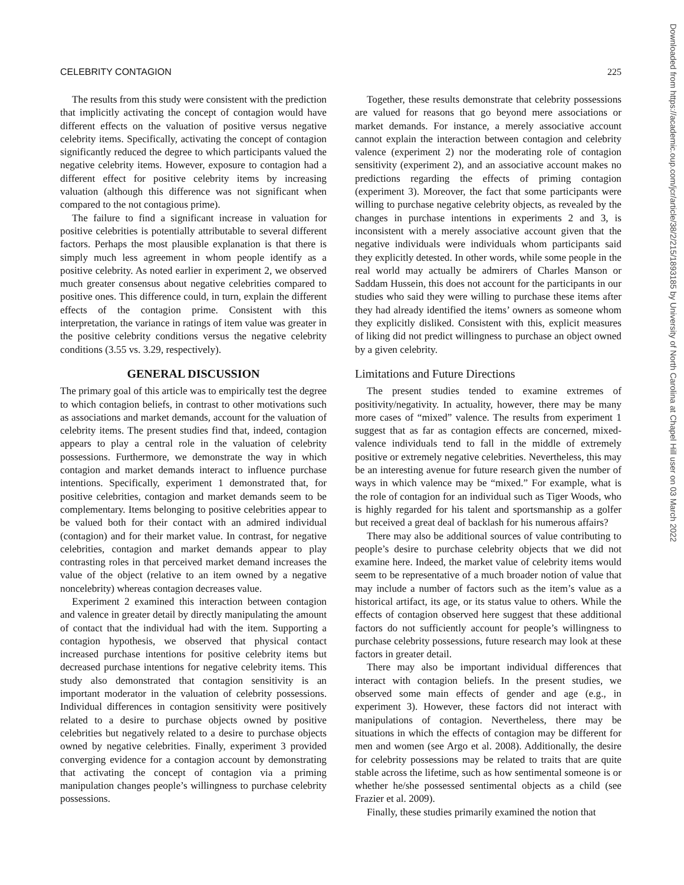CELEBRITY CONTAGION 225
Downloaded from https://academic.oup.com/jcr/article/38/2/215/1893185 by University of North Carolina at Chapel Hill user on 03 March 2022
The results from this study were consistent with the prediction that implicitly activating the concept of contagion would have different effects on the valuation of positive versus negative celebrity items. Specifically, activating the concept of contagion significantly reduced the degree to which participants valued the negative celebrity items. However, exposure to contagion had a different effect for positive celebrity items by increasing valuation (although this difference was not significant when compared to the not contagious prime).
The failure to find a significant increase in valuation for positive celebrities is potentially attributable to several different factors. Perhaps the most plausible explanation is that there is simply much less agreement in whom people identify as a positive celebrity. As noted earlier in experiment 2, we observed much greater consensus about negative celebrities compared to positive ones. This difference could, in turn, explain the different effects of the contagion prime. Consistent with this interpretation, the variance in ratings of item value was greater in the positive celebrity conditions versus the negative celebrity conditions (3.55 vs. 3.29, respectively).
GENERAL DISCUSSION
The primary goal of this article was to empirically test the degree to which contagion beliefs, in contrast to other motivations such as associations and market demands, account for the valuation of celebrity items. The present studies find that, indeed, contagion appears to play a central role in the valuation of celebrity possessions. Furthermore, we demonstrate the way in which contagion and market demands interact to influence purchase intentions. Specifically, experiment 1 demonstrated that, for positive celebrities, contagion and market demands seem to be complementary. Items belonging to positive celebrities appear to be valued both for their contact with an admired individual (contagion) and for their market value. In contrast, for negative celebrities, contagion and market demands appear to play contrasting roles in that perceived market demand increases the value of the object (relative to an item owned by a negative noncelebrity) whereas contagion decreases value.
Experiment 2 examined this interaction between contagion and valence in greater detail by directly manipulating the amount of contact that the individual had with the item. Supporting a contagion hypothesis, we observed that physical contact increased purchase intentions for positive celebrity items but decreased purchase intentions for negative celebrity items. This study also demonstrated that contagion sensitivity is an important moderator in the valuation of celebrity possessions. Individual differences in contagion sensitivity were positively related to a desire to purchase objects owned by positive celebrities but negatively related to a desire to purchase objects owned by negative celebrities. Finally, experiment 3 provided converging evidence for a contagion account by demonstrating that activating the concept of contagion via a priming manipulation changes people’s willingness to purchase celebrity possessions.
Together, these results demonstrate that celebrity possessions are valued for reasons that go beyond mere associations or market demands. For instance, a merely associative account cannot explain the interaction between contagion and celebrity valence (experiment 2) nor the moderating role of contagion sensitivity (experiment 2), and an associative account makes no predictions regarding the effects of priming contagion (experiment 3). Moreover, the fact that some participants were willing to purchase negative celebrity objects, as revealed by the changes in purchase intentions in experiments 2 and 3, is inconsistent with a merely associative account given that the negative individuals were individuals whom participants said they explicitly detested. In other words, while some people in the real world may actually be admirers of Charles Manson or Saddam Hussein, this does not account for the participants in our studies who said they were willing to purchase these items after they had already identified the items’ owners as someone whom they explicitly disliked. Consistent with this, explicit measures of liking did not predict willingness to purchase an object owned by a given celebrity.
Limitations and Future Directions
The present studies tended to examine extremes of positivity/negativity. In actuality, however, there may be many more cases of “mixed” valence. The results from experiment 1 suggest that as far as contagion effects are concerned, mixed-valence individuals tend to fall in the middle of extremely positive or extremely negative celebrities. Nevertheless, this may be an interesting avenue for future research given the number of ways in which valence may be “mixed.” For example, what is the role of contagion for an individual such as Tiger Woods, who is highly regarded for his talent and sportsmanship as a golfer but received a great deal of backlash for his numerous affairs?
There may also be additional sources of value contributing to people’s desire to purchase celebrity objects that we did not examine here. Indeed, the market value of celebrity items would seem to be representative of a much broader notion of value that may include a number of factors such as the item’s value as a historical artifact, its age, or its status value to others. While the effects of contagion observed here suggest that these additional factors do not sufficiently account for people’s willingness to purchase celebrity possessions, future research may look at these factors in greater detail.
There may also be important individual differences that interact with contagion beliefs. In the present studies, we observed some main effects of gender and age (e.g., in experiment 3). However, these factors did not interact with manipulations of contagion. Nevertheless, there may be situations in which the effects of contagion may be different for men and women (see Argo et al. 2008). Additionally, the desire for celebrity possessions may be related to traits that are quite stable across the lifetime, such as how sentimental someone is or whether he/she possessed sentimental objects as a child (see Frazier et al. 2009).
Finally, these studies primarily examined the notion that